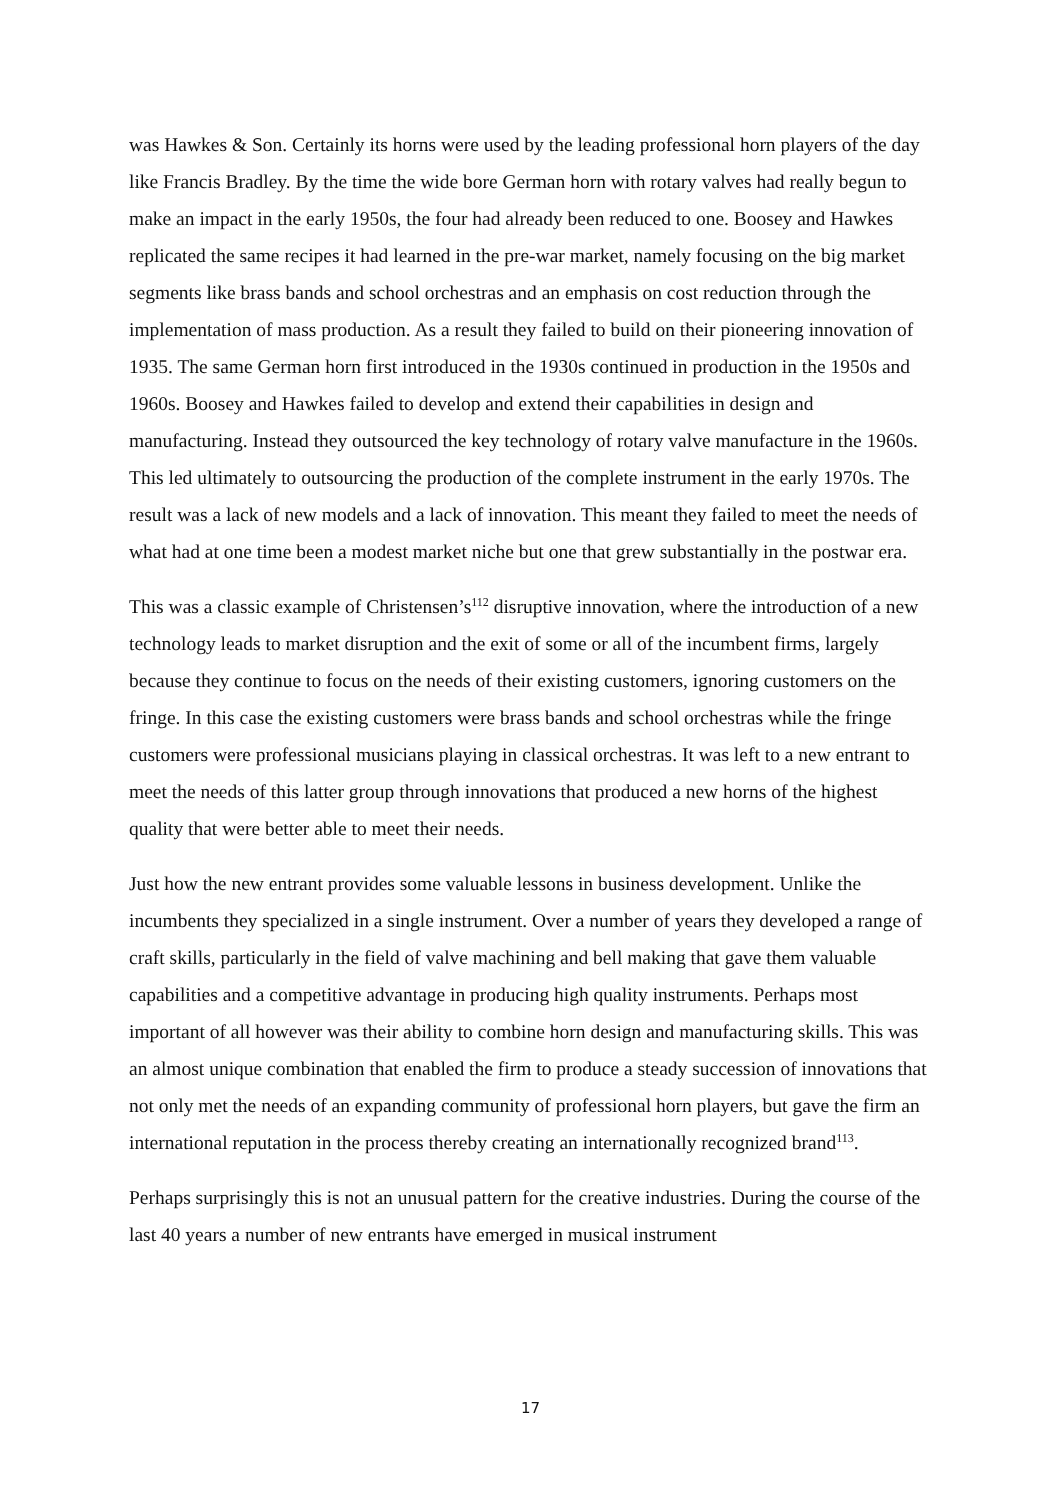was Hawkes & Son. Certainly its horns were used by the leading professional horn players of the day like Francis Bradley. By the time the wide bore German horn with rotary valves had really begun to make an impact in the early 1950s, the four had already been reduced to one. Boosey and Hawkes replicated the same recipes it had learned in the pre-war market, namely focusing on the big market segments like brass bands and school orchestras and an emphasis on cost reduction through the implementation of mass production. As a result they failed to build on their pioneering innovation of 1935. The same German horn first introduced in the 1930s continued in production in the 1950s and 1960s. Boosey and Hawkes failed to develop and extend their capabilities in design and manufacturing. Instead they outsourced the key technology of rotary valve manufacture in the 1960s. This led ultimately to outsourcing the production of the complete instrument in the early 1970s. The result was a lack of new models and a lack of innovation. This meant they failed to meet the needs of what had at one time been a modest market niche but one that grew substantially in the postwar era.
This was a classic example of Christensen’s<sup>112</sup> disruptive innovation, where the introduction of a new technology leads to market disruption and the exit of some or all of the incumbent firms, largely because they continue to focus on the needs of their existing customers, ignoring customers on the fringe. In this case the existing customers were brass bands and school orchestras while the fringe customers were professional musicians playing in classical orchestras. It was left to a new entrant to meet the needs of this latter group through innovations that produced a new horns of the highest quality that were better able to meet their needs.
Just how the new entrant provides some valuable lessons in business development. Unlike the incumbents they specialized in a single instrument. Over a number of years they developed a range of craft skills, particularly in the field of valve machining and bell making that gave them valuable capabilities and a competitive advantage in producing high quality instruments. Perhaps most important of all however was their ability to combine horn design and manufacturing skills. This was an almost unique combination that enabled the firm to produce a steady succession of innovations that not only met the needs of an expanding community of professional horn players, but gave the firm an international reputation in the process thereby creating an internationally recognized brand<sup>113</sup>.
Perhaps surprisingly this is not an unusual pattern for the creative industries. During the course of the last 40 years a number of new entrants have emerged in musical instrument
17